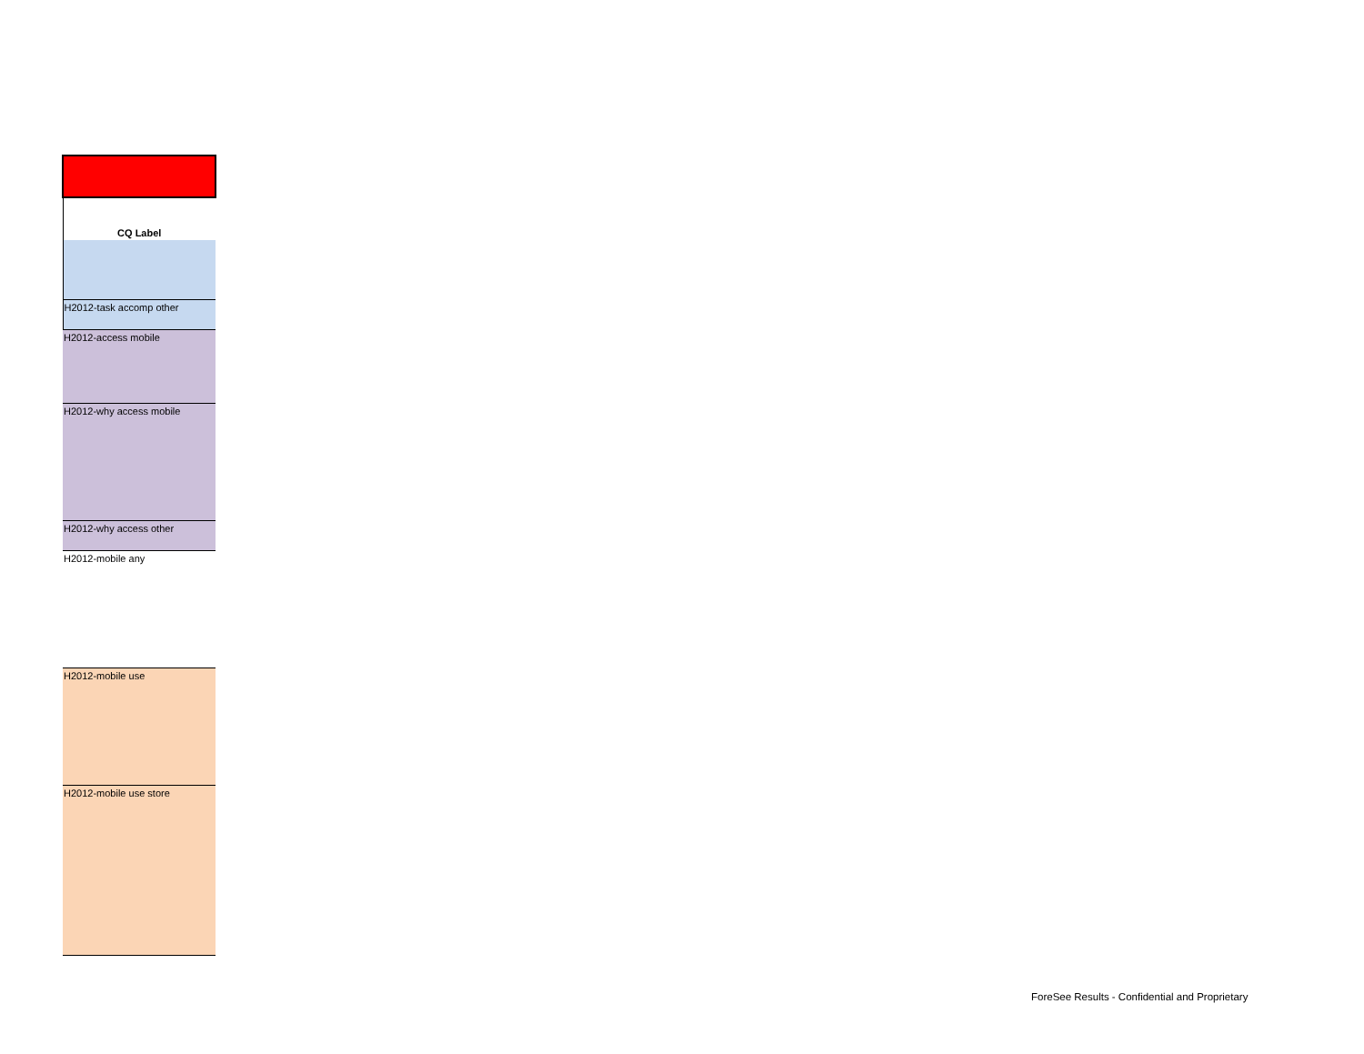| CQ Label |
| --- |
| H2012-task accomp other |
| H2012-access mobile |
| H2012-why access mobile |
| H2012-why access other |
| H2012-mobile any |
| H2012-mobile use |
| H2012-mobile use store |
ForeSee Results - Confidential and Proprietary